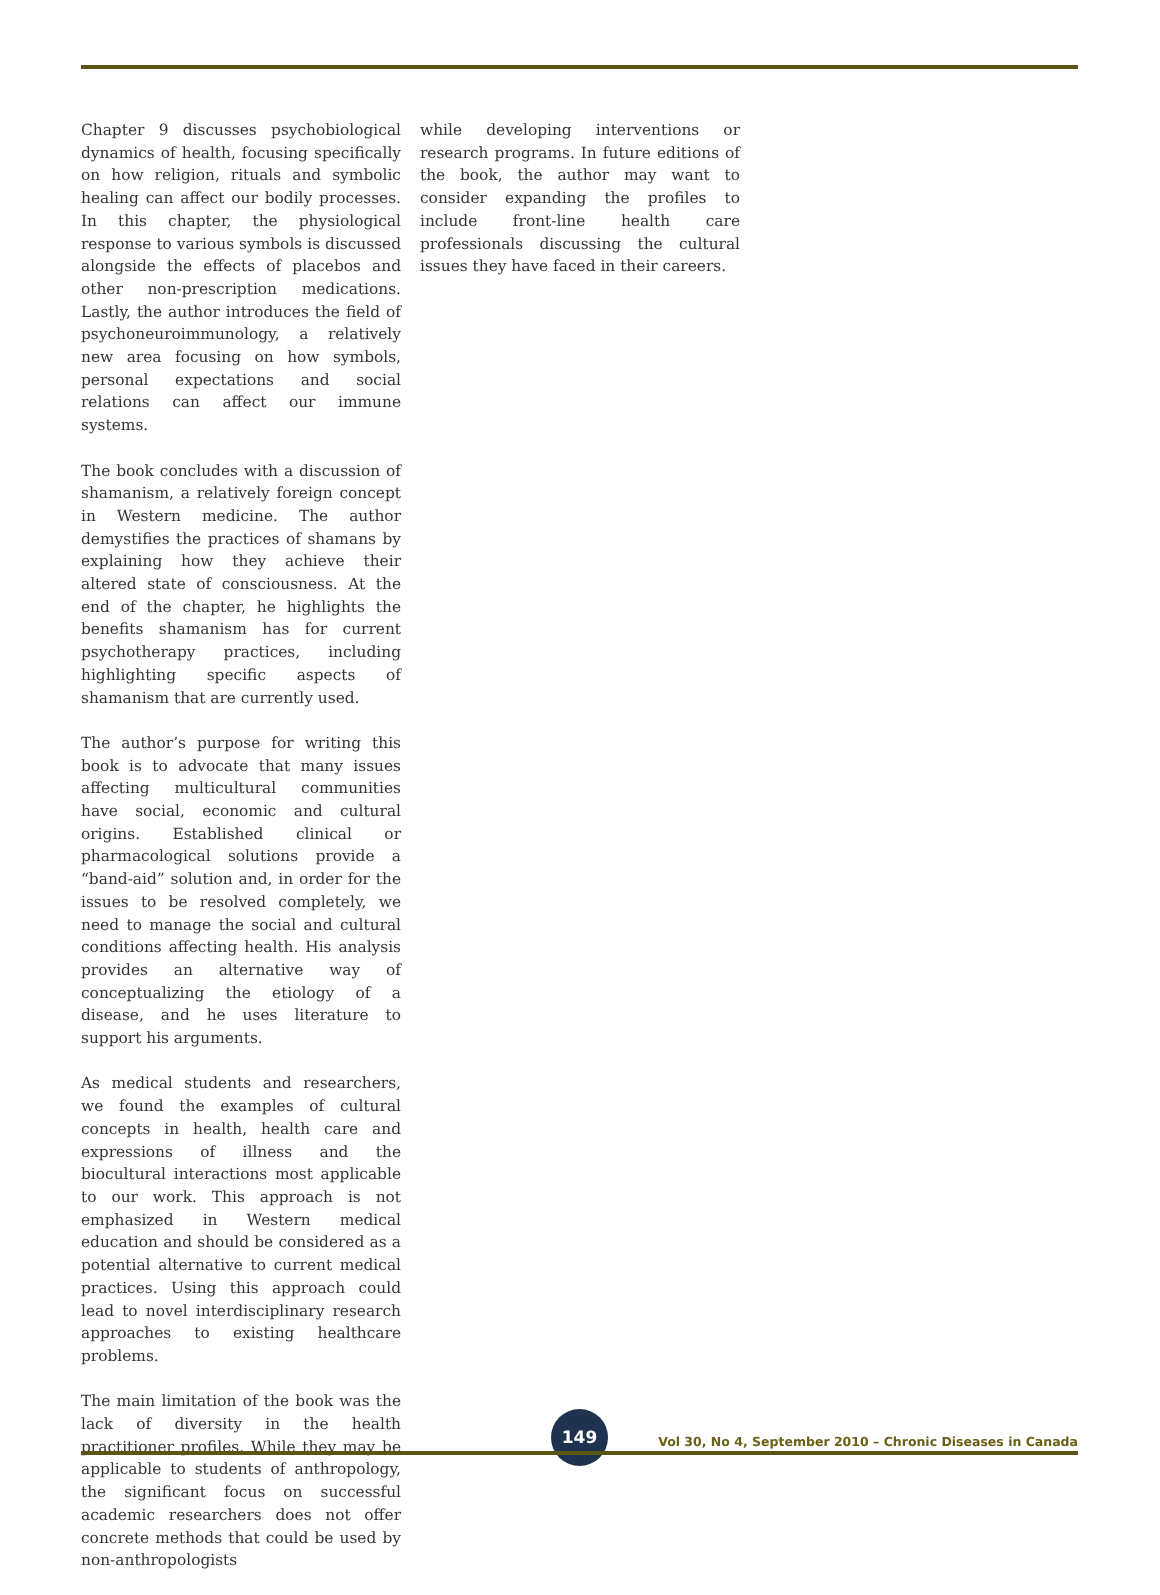Chapter 9 discusses psychobiological dynamics of health, focusing specifically on how religion, rituals and symbolic healing can affect our bodily processes. In this chapter, the physiological response to various symbols is discussed alongside the effects of placebos and other non-prescription medications. Lastly, the author introduces the field of psychoneuroimmunology, a relatively new area focusing on how symbols, personal expectations and social relations can affect our immune systems.
The book concludes with a discussion of shamanism, a relatively foreign concept in Western medicine. The author demystifies the practices of shamans by explaining how they achieve their altered state of consciousness. At the end of the chapter, he highlights the benefits shamanism has for current psychotherapy practices, including highlighting specific aspects of shamanism that are currently used.
The author’s purpose for writing this book is to advocate that many issues affecting multicultural communities have social, economic and cultural origins. Established clinical or pharmacological solutions provide a “band-aid” solution and, in order for the issues to be resolved completely, we need to manage the social and cultural conditions affecting health. His analysis provides an alternative way of conceptualizing the etiology of a disease, and he uses literature to support his arguments.
As medical students and researchers, we found the examples of cultural concepts in health, health care and expressions of illness and the biocultural interactions most applicable to our work. This approach is not emphasized in Western medical education and should be considered as a potential alternative to current medical practices. Using this approach could lead to novel interdisciplinary research approaches to existing healthcare problems.
The main limitation of the book was the lack of diversity in the health practitioner profiles. While they may be applicable to students of anthropology, the significant focus on successful academic researchers does not offer concrete methods that could be used by non-anthropologists
while developing interventions or research programs. In future editions of the book, the author may want to consider expanding the profiles to include front-line health care professionals discussing the cultural issues they have faced in their careers.
149
Vol 30, No 4, September 2010 – Chronic Diseases in Canada